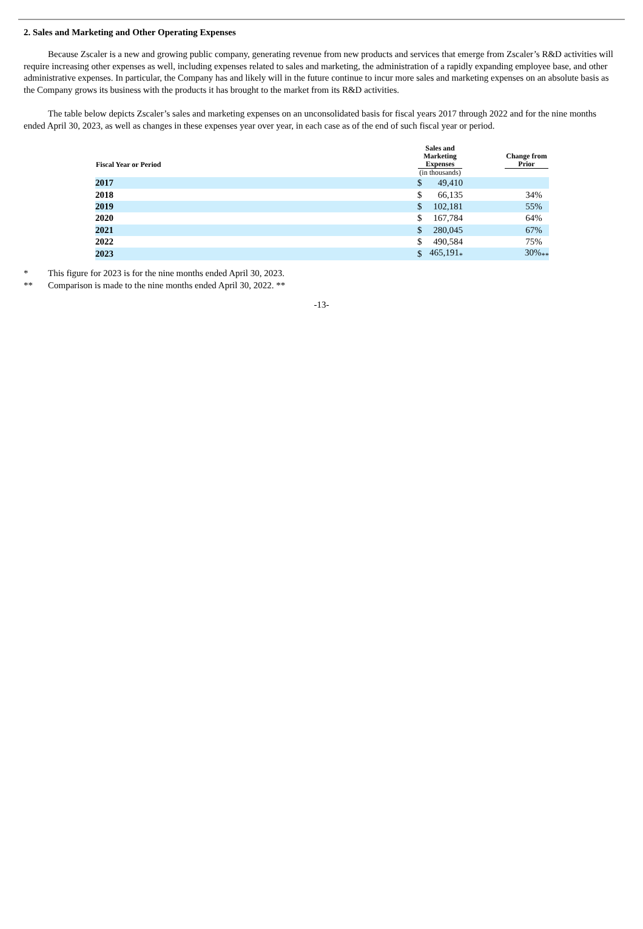2. Sales and Marketing and Other Operating Expenses
Because Zscaler is a new and growing public company, generating revenue from new products and services that emerge from Zscaler’s R&D activities will require increasing other expenses as well, including expenses related to sales and marketing, the administration of a rapidly expanding employee base, and other administrative expenses. In particular, the Company has and likely will in the future continue to incur more sales and marketing expenses on an absolute basis as the Company grows its business with the products it has brought to the market from its R&D activities.
The table below depicts Zscaler’s sales and marketing expenses on an unconsolidated basis for fiscal years 2017 through 2022 and for the nine months ended April 30, 2023, as well as changes in these expenses year over year, in each case as of the end of such fiscal year or period.
| Fiscal Year or Period | Sales and Marketing Expenses (in thousands) | | Change from Prior |
| --- | --- | --- | --- |
| 2017 | $ | 49,410 | |
| 2018 | $ | 66,135 | 34% |
| 2019 | $ | 102,181 | 55% |
| 2020 | $ | 167,784 | 64% |
| 2021 | $ | 280,045 | 67% |
| 2022 | $ | 490,584 | 75% |
| 2023 | $ | 465,191<sub>*</sub> | 30%<sub>**</sub> |
* This figure for 2023 is for the nine months ended April 30, 2023.
** Comparison is made to the nine months ended April 30, 2022. **
-13-